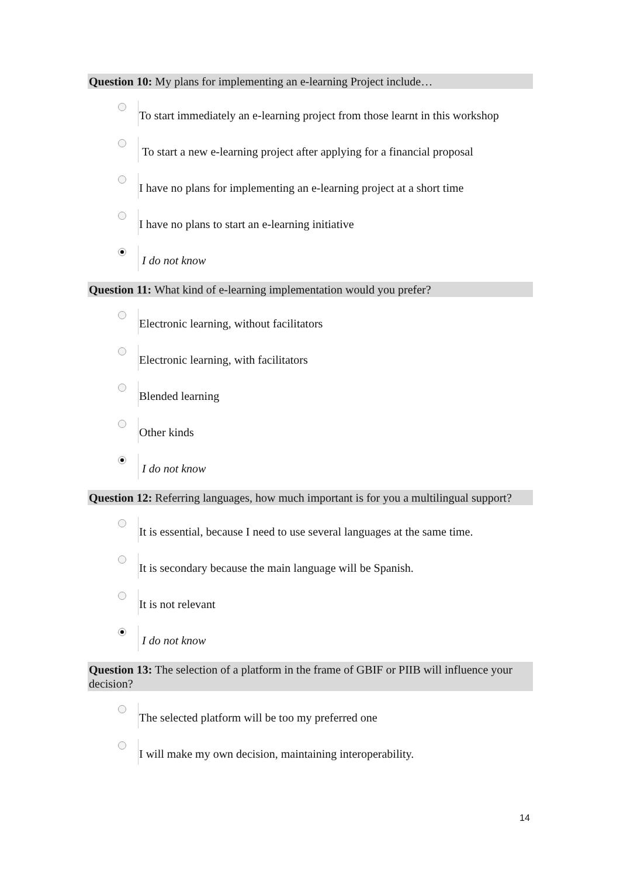Question 10: My plans for implementing an e-learning Project include…
To start immediately an e-learning project from those learnt in this workshop
To start a new e-learning project after applying for a financial proposal
I have no plans for implementing an e-learning project at a short time
I have no plans to start an e-learning initiative
I do not know
Question 11: What kind of e-learning implementation would you prefer?
Electronic learning, without facilitators
Electronic learning, with facilitators
Blended learning
Other kinds
I do not know
Question 12: Referring languages, how much important is for you a multilingual support?
It is essential, because I need to use several languages at the same time.
It is secondary because the main language will be Spanish.
It is not relevant
I do not know
Question 13: The selection of a platform in the frame of GBIF or PIIB will influence your decision?
The selected platform will be too my preferred one
I will make my own decision, maintaining interoperability.
14